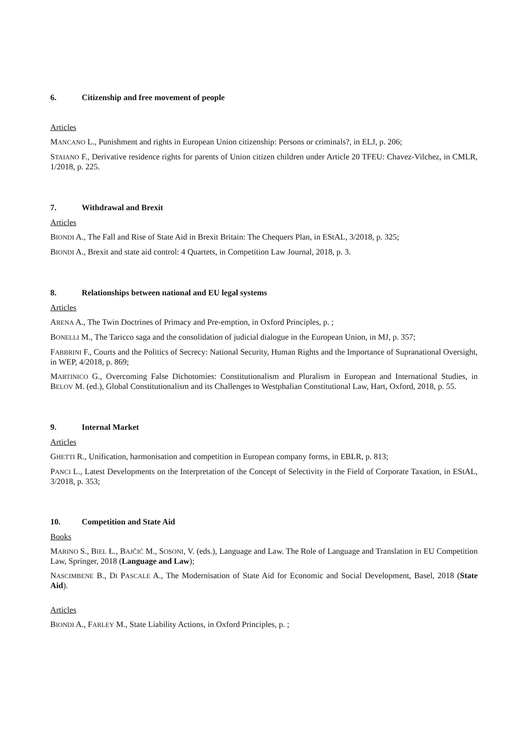6. Citizenship and free movement of people
Articles
MANCANO L., Punishment and rights in European Union citizenship: Persons or criminals?, in ELJ, p. 206;
STAIANO F., Derivative residence rights for parents of Union citizen children under Article 20 TFEU: Chavez-Vilchez, in CMLR, 1/2018, p. 225.
7. Withdrawal and Brexit
Articles
BIONDI A., The Fall and Rise of State Aid in Brexit Britain: The Chequers Plan, in EStAL, 3/2018, p. 325;
BIONDI A., Brexit and state aid control: 4 Quartets, in Competition Law Journal, 2018, p. 3.
8. Relationships between national and EU legal systems
Articles
ARENA A., The Twin Doctrines of Primacy and Pre-emption, in Oxford Principles, p. ;
BONELLI M., The Taricco saga and the consolidation of judicial dialogue in the European Union, in MJ, p. 357;
FABBRINI F., Courts and the Politics of Secrecy: National Security, Human Rights and the Importance of Supranational Oversight, in WEP, 4/2018, p. 869;
MARTINICO G., Overcoming False Dichotomies: Constitutionalism and Pluralism in European and International Studies, in BELOV M. (ed.), Global Constitutionalism and its Challenges to Westphalian Constitutional Law, Hart, Oxford, 2018, p. 55.
9. Internal Market
Articles
GHETTI R., Unification, harmonisation and competition in European company forms, in EBLR, p. 813;
PANCI L., Latest Developments on the Interpretation of the Concept of Selectivity in the Field of Corporate Taxation, in EStAL, 3/2018, p. 353;
10. Competition and State Aid
Books
MARINO S., BIEL Ł., BAJČIĆ M., SOSONI, V. (eds.), Language and Law. The Role of Language and Translation in EU Competition Law, Springer, 2018 (Language and Law);
NASCIMBENE B., DI PASCALE A., The Modernisation of State Aid for Economic and Social Development, Basel, 2018 (State Aid).
Articles
BIONDI A., FARLEY M., State Liability Actions, in Oxford Principles, p. ;